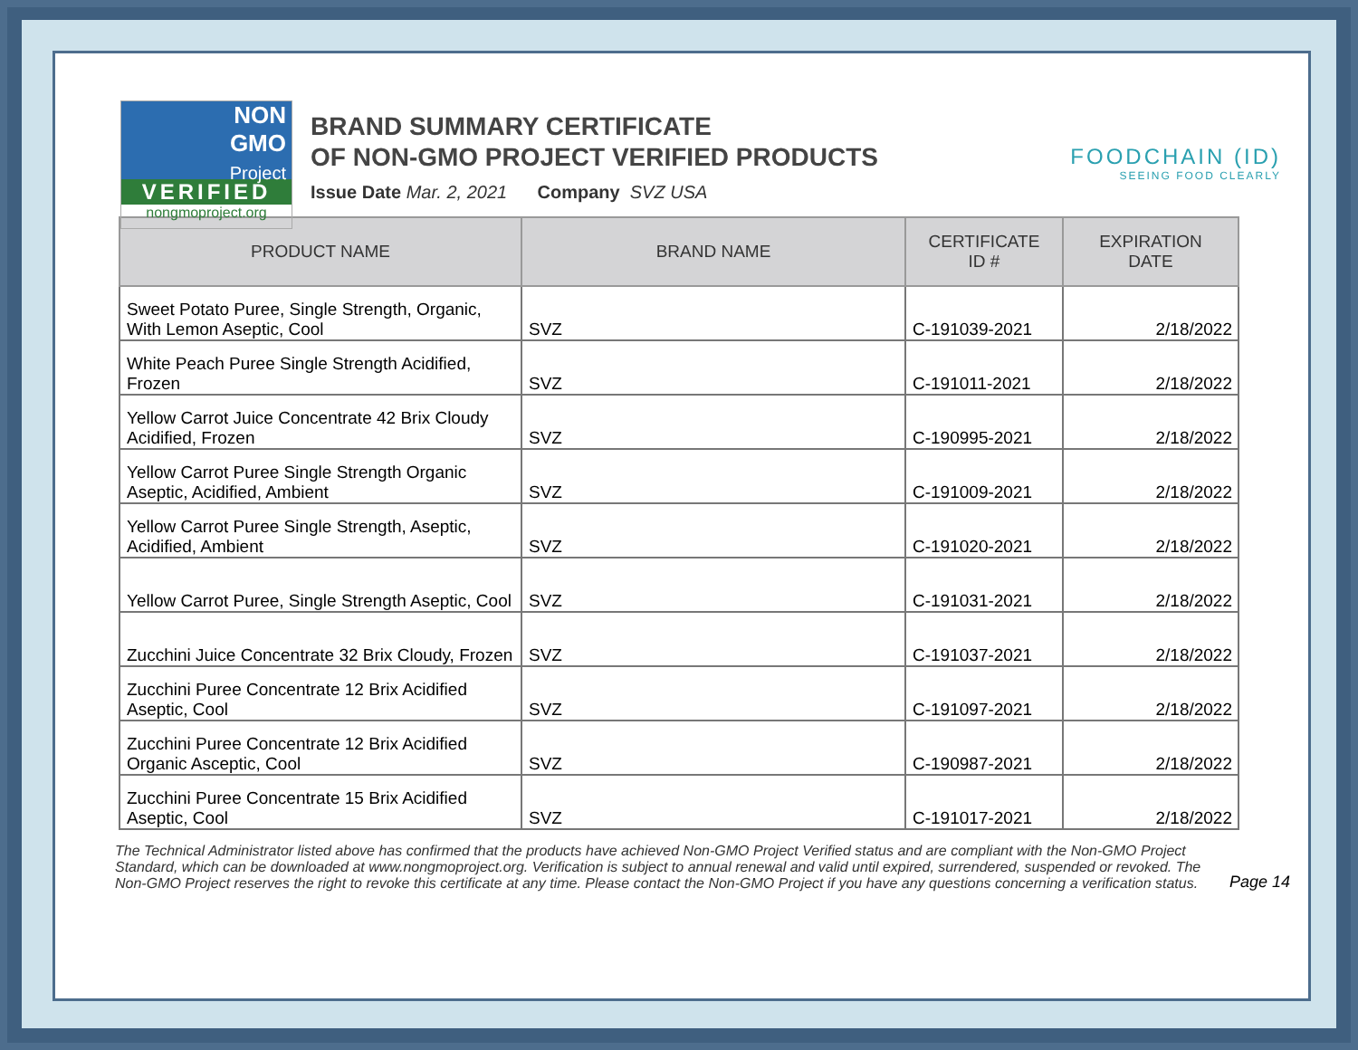NON
GMO
Project
VERIFIED
nongmoproject.org
BRAND SUMMARY CERTIFICATE
OF NON-GMO PROJECT VERIFIED PRODUCTS
Issue Date Mar. 2, 2021 Company SVZ USA
FOODCHAIN (ID)
SEEING FOOD CLEARLY
| PRODUCT NAME | BRAND NAME | CERTIFICATE ID # | EXPIRATION DATE |
| --- | --- | --- | --- |
| Sweet Potato Puree, Single Strength, Organic, With Lemon Aseptic, Cool | SVZ | C-191039-2021 | 2/18/2022 |
| White Peach Puree Single Strength Acidified, Frozen | SVZ | C-191011-2021 | 2/18/2022 |
| Yellow Carrot Juice Concentrate 42 Brix Cloudy Acidified, Frozen | SVZ | C-190995-2021 | 2/18/2022 |
| Yellow Carrot Puree Single Strength Organic Aseptic, Acidified, Ambient | SVZ | C-191009-2021 | 2/18/2022 |
| Yellow Carrot Puree Single Strength, Aseptic, Acidified, Ambient | SVZ | C-191020-2021 | 2/18/2022 |
| Yellow Carrot Puree, Single Strength Aseptic, Cool | SVZ | C-191031-2021 | 2/18/2022 |
| Zucchini Juice Concentrate 32 Brix Cloudy, Frozen | SVZ | C-191037-2021 | 2/18/2022 |
| Zucchini Puree Concentrate 12 Brix Acidified Aseptic, Cool | SVZ | C-191097-2021 | 2/18/2022 |
| Zucchini Puree Concentrate 12 Brix Acidified Organic Asceptic, Cool | SVZ | C-190987-2021 | 2/18/2022 |
| Zucchini Puree Concentrate 15 Brix Acidified Aseptic, Cool | SVZ | C-191017-2021 | 2/18/2022 |
The Technical Administrator listed above has confirmed that the products have achieved Non-GMO Project Verified status and are compliant with the Non-GMO Project Standard, which can be downloaded at www.nongmoproject.org. Verification is subject to annual renewal and valid until expired, surrendered, suspended or revoked. The Non-GMO Project reserves the right to revoke this certificate at any time. Please contact the Non-GMO Project if you have any questions concerning a verification status.
Page 14